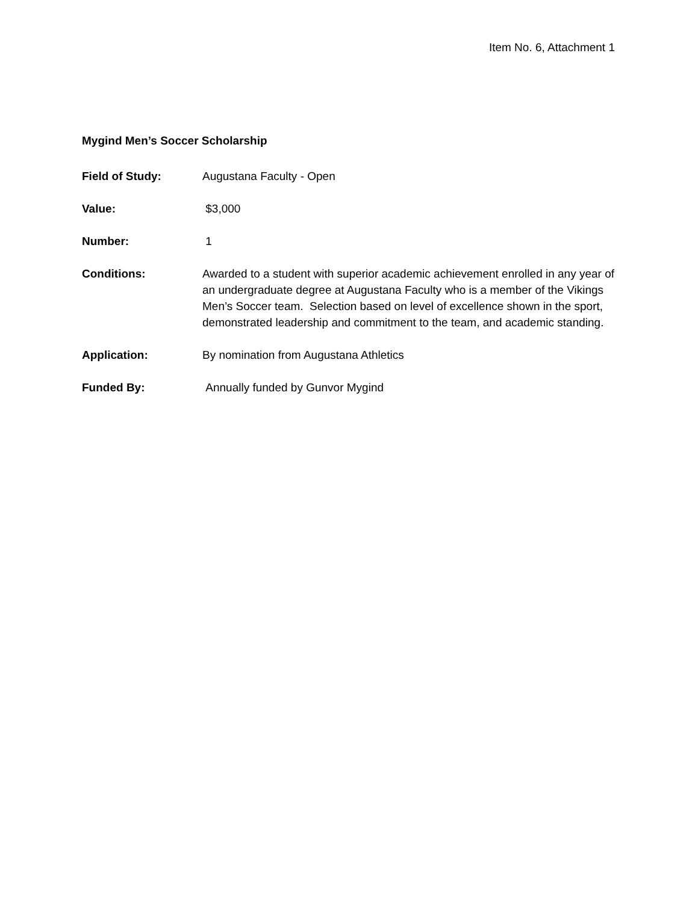Item No. 6, Attachment 1
Mygind Men’s Soccer Scholarship
Field of Study: Augustana Faculty - Open
Value: $3,000
Number: 1
Conditions: Awarded to a student with superior academic achievement enrolled in any year of an undergraduate degree at Augustana Faculty who is a member of the Vikings Men’s Soccer team. Selection based on level of excellence shown in the sport, demonstrated leadership and commitment to the team, and academic standing.
Application: By nomination from Augustana Athletics
Funded By: Annually funded by Gunvor Mygind